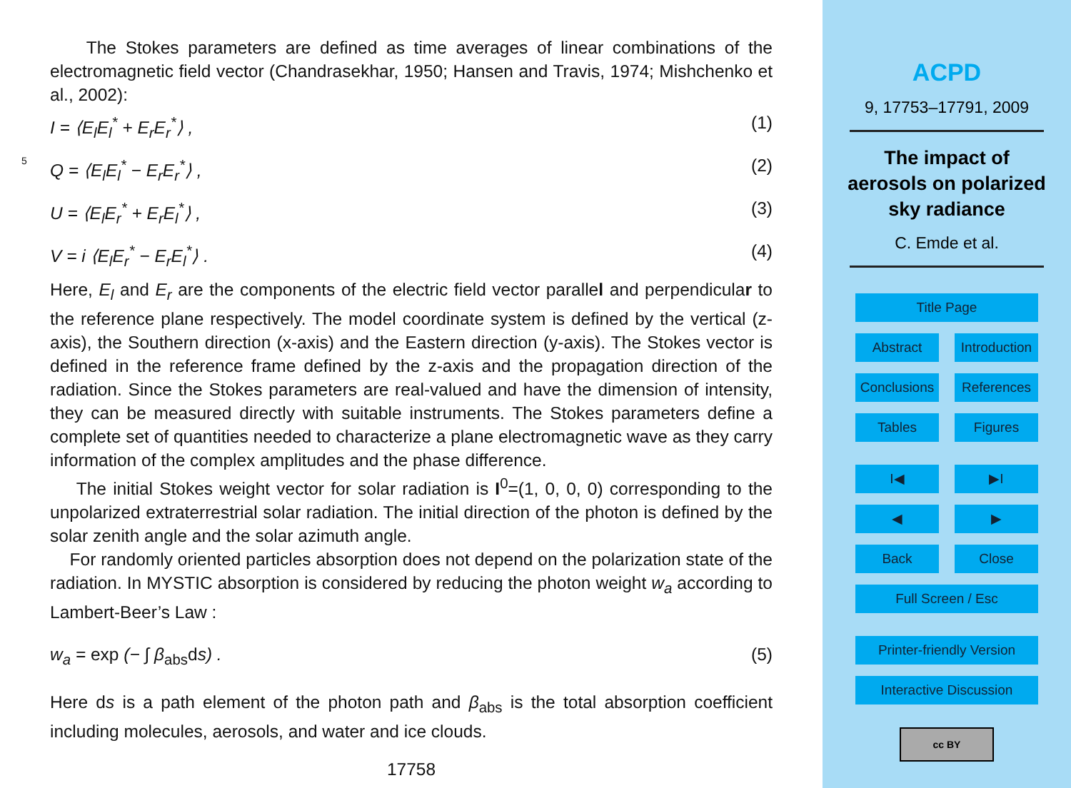The Stokes parameters are defined as time averages of linear combinations of the electromagnetic field vector (Chandrasekhar, 1950; Hansen and Travis, 1974; Mishchenko et al., 2002):
I = ⟨E<sub>l</sub>E<sub>l</sub><sup>*</sup> + E<sub>r</sub>E<sub>r</sub><sup>*</sup>⟩ , (1)
5
Q = ⟨E<sub>l</sub>E<sub>l</sub><sup>*</sup> − E<sub>r</sub>E<sub>r</sub><sup>*</sup>⟩ , (2)
U = ⟨E<sub>l</sub>E<sub>r</sub><sup>*</sup> + E<sub>r</sub>E<sub>l</sub><sup>*</sup>⟩ , (3)
V = i ⟨E<sub>l</sub>E<sub>r</sub><sup>*</sup> − E<sub>r</sub>E<sub>l</sub><sup>*</sup>⟩ . (4)
Here, E<sub>l</sub> and E<sub>r</sub> are the components of the electric field vector parallel and perpendicular to the reference plane respectively. The model coordinate system is defined by the vertical (z-axis), the Southern direction (x-axis) and the Eastern direction (y-axis). The Stokes vector is defined in the reference frame defined by the z-axis and the propagation direction of the radiation. Since the Stokes parameters are real-valued and have the dimension of intensity, they can be measured directly with suitable instruments. The Stokes parameters define a complete set of quantities needed to characterize a plane electromagnetic wave as they carry information of the complex amplitudes and the phase difference.
The initial Stokes weight vector for solar radiation is I<sup>0</sup>=(1, 0, 0, 0) corresponding to the unpolarized extraterrestrial solar radiation. The initial direction of the photon is defined by the solar zenith angle and the solar azimuth angle.
For randomly oriented particles absorption does not depend on the polarization state of the radiation. In MYSTIC absorption is considered by reducing the photon weight w<sub>a</sub> according to Lambert-Beer’s Law :
w<sub>a</sub> = exp (− ∫ β<sub>abs</sub>ds) . (5)
Here ds is a path element of the photon path and β<sub>abs</sub> is the total absorption coefficient including molecules, aerosols, and water and ice clouds.
17758
ACPD
9, 17753–17791, 2009
The impact of
aerosols on polarized
sky radiance
C. Emde et al.
Title Page
Abstract Introduction
Conclusions References
Tables Figures
I◀ ▶I
◀ ▶
Back Close
Full Screen / Esc
Printer-friendly Version
Interactive Discussion
cc BY